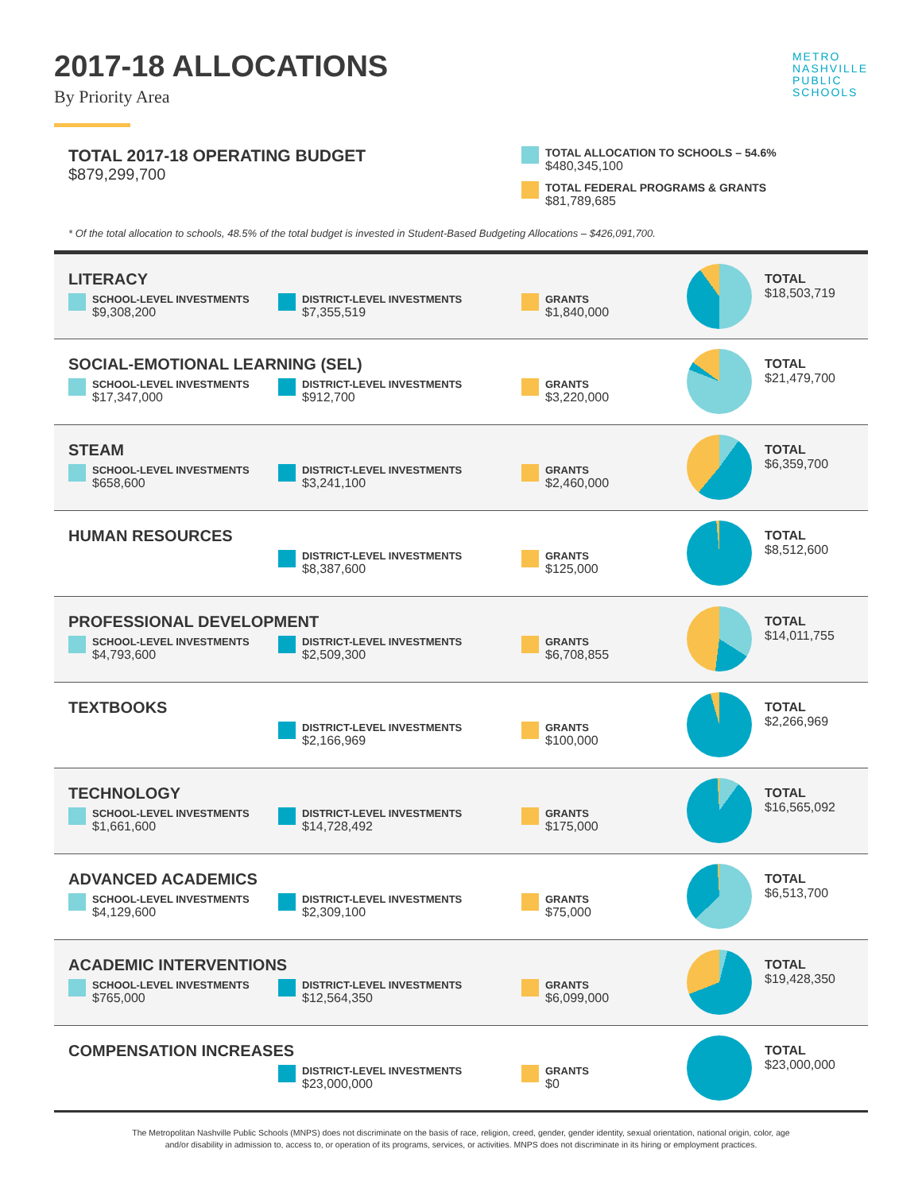METRO
NASHVILLE
PUBLIC
SCHOOLS
2017-18 ALLOCATIONS
By Priority Area
TOTAL 2017-18 OPERATING BUDGET
$879,299,700
TOTAL ALLOCATION TO SCHOOLS – 54.6%
$480,345,100
TOTAL FEDERAL PROGRAMS & GRANTS
$81,789,685
* Of the total allocation to schools, 48.5% of the total budget is invested in Student-Based Budgeting Allocations – $426,091,700.
| LITERACY SCHOOL-LEVEL INVESTMENTS $9,308,200 DISTRICT-LEVEL INVESTMENTS $7,355,519 GRANTS $1,840,000 | | TOTAL $18,503,719 |
| SOCIAL-EMOTIONAL LEARNING (SEL) SCHOOL-LEVEL INVESTMENTS $17,347,000 DISTRICT-LEVEL INVESTMENTS $912,700 GRANTS $3,220,000 | | TOTAL $21,479,700 |
| STEAM SCHOOL-LEVEL INVESTMENTS $658,600 DISTRICT-LEVEL INVESTMENTS $3,241,100 GRANTS $2,460,000 | | TOTAL $6,359,700 |
| HUMAN RESOURCES DISTRICT-LEVEL INVESTMENTS $8,387,600 GRANTS $125,000 | | TOTAL $8,512,600 |
| PROFESSIONAL DEVELOPMENT SCHOOL-LEVEL INVESTMENTS $4,793,600 DISTRICT-LEVEL INVESTMENTS $2,509,300 GRANTS $6,708,855 | | TOTAL $14,011,755 |
| TEXTBOOKS DISTRICT-LEVEL INVESTMENTS $2,166,969 GRANTS $100,000 | | TOTAL $2,266,969 |
| TECHNOLOGY SCHOOL-LEVEL INVESTMENTS $1,661,600 DISTRICT-LEVEL INVESTMENTS $14,728,492 GRANTS $175,000 | | TOTAL $16,565,092 |
| ADVANCED ACADEMICS SCHOOL-LEVEL INVESTMENTS $4,129,600 DISTRICT-LEVEL INVESTMENTS $2,309,100 GRANTS $75,000 | | TOTAL $6,513,700 |
| ACADEMIC INTERVENTIONS SCHOOL-LEVEL INVESTMENTS $765,000 DISTRICT-LEVEL INVESTMENTS $12,564,350 GRANTS $6,099,000 | | TOTAL $19,428,350 |
| COMPENSATION INCREASES DISTRICT-LEVEL INVESTMENTS $23,000,000 GRANTS $0 | | TOTAL $23,000,000 |
The Metropolitan Nashville Public Schools (MNPS) does not discriminate on the basis of race, religion, creed, gender, gender identity, sexual orientation, national origin, color, age
and/or disability in admission to, access to, or operation of its programs, services, or activities. MNPS does not discriminate in its hiring or employment practices.